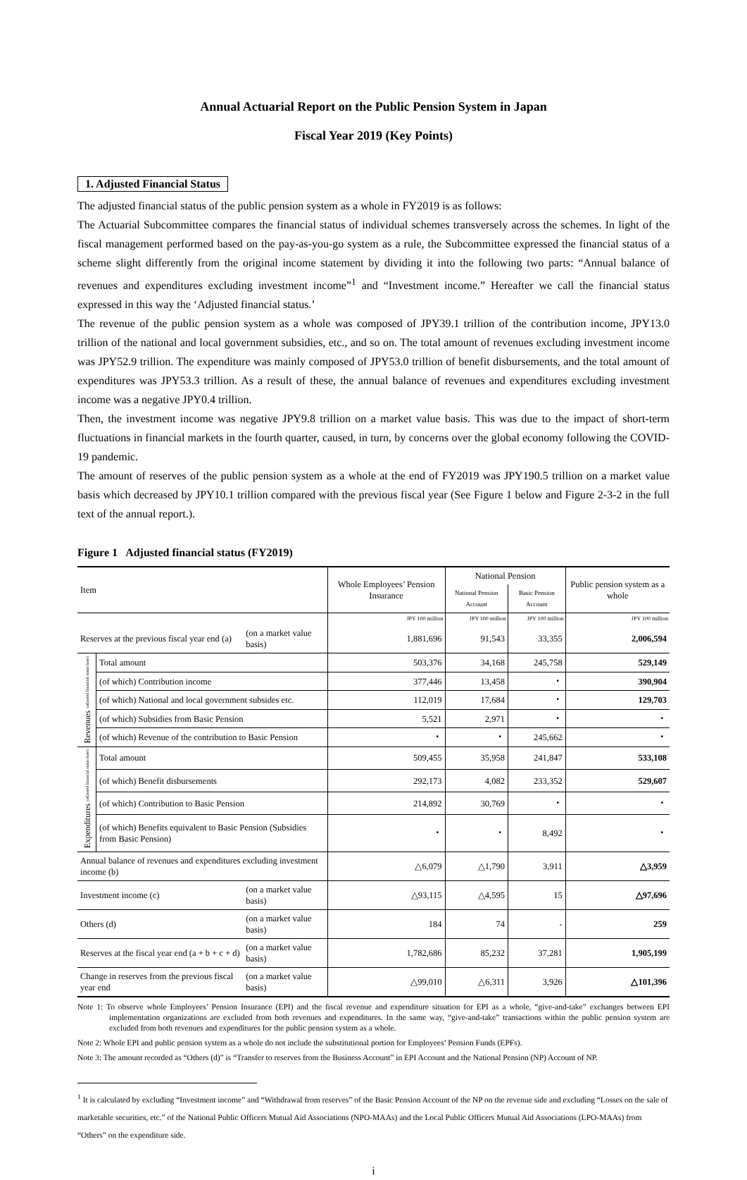Annual Actuarial Report on the Public Pension System in Japan
Fiscal Year 2019 (Key Points)
1. Adjusted Financial Status
The adjusted financial status of the public pension system as a whole in FY2019 is as follows:
The Actuarial Subcommittee compares the financial status of individual schemes transversely across the schemes. In light of the fiscal management performed based on the pay-as-you-go system as a rule, the Subcommittee expressed the financial status of a scheme slight differently from the original income statement by dividing it into the following two parts: “Annual balance of revenues and expenditures excluding investment income”<sup>1</sup> and “Investment income.” Hereafter we call the financial status expressed in this way the ‘Adjusted financial status.’
The revenue of the public pension system as a whole was composed of JPY39.1 trillion of the contribution income, JPY13.0 trillion of the national and local government subsidies, etc., and so on. The total amount of revenues excluding investment income was JPY52.9 trillion. The expenditure was mainly composed of JPY53.0 trillion of benefit disbursements, and the total amount of expenditures was JPY53.3 trillion. As a result of these, the annual balance of revenues and expenditures excluding investment income was a negative JPY0.4 trillion.
Then, the investment income was negative JPY9.8 trillion on a market value basis. This was due to the impact of short-term fluctuations in financial markets in the fourth quarter, caused, in turn, by concerns over the global economy following the COVID-19 pandemic.
The amount of reserves of the public pension system as a whole at the end of FY2019 was JPY190.5 trillion on a market value basis which decreased by JPY10.1 trillion compared with the previous fiscal year (See Figure 1 below and Figure 2-3-2 in the full text of the annual report.).
Figure 1 Adjusted financial status (FY2019)
| Item | | | Whole Employees’ Pension Insurance | National Pension | | Public pension system as a whole |
| --- | --- | --- | --- | --- | --- | --- |
| | | | | National Pension Account | Basic Pension Account | |
| | | | JPY 100 million | JPY 100 million | JPY 100 million | JPY 100 million |
| Reserves at the previous fiscal year end (a) | | (on a market value basis) | 1,881,696 | 91,543 | 33,355 | 2,006,594 |
| Revenues (adjusted financial status base) | Total amount | | 503,376 | 34,168 | 245,758 | 529,149 |
| | (of which) Contribution income | | 377,446 | 13,458 | ・ | 390,904 |
| | (of which) National and local government subsides etc. | | 112,019 | 17,684 | ・ | 129,703 |
| | (of which) Subsidies from Basic Pension | | 5,521 | 2,971 | ・ | ・ |
| | (of which) Revenue of the contribution to Basic Pension | | ・ | ・ | 245,662 | ・ |
| Expenditures (adjusted financial status base) | Total amount | | 509,455 | 35,958 | 241,847 | 533,108 |
| | (of which) Benefit disbursements | | 292,173 | 4,082 | 233,352 | 529,607 |
| | (of which) Contribution to Basic Pension | | 214,892 | 30,769 | ・ | ・ |
| | (of which) Benefits equivalent to Basic Pension (Subsidies from Basic Pension) | | ・ | ・ | 8,492 | ・ |
| Annual balance of revenues and expenditures excluding investment income (b) | | | △6,079 | △1,790 | 3,911 | △3,959 |
| Investment income (c) | | (on a market value basis) | △93,115 | △4,595 | 15 | △97,696 |
| Others (d) | | (on a market value basis) | 184 | 74 | - | 259 |
| Reserves at the fiscal year end (a + b + c + d) | | (on a market value basis) | 1,782,686 | 85,232 | 37,281 | 1,905,199 |
| Change in reserves from the previous fiscal year end | | (on a market value basis) | △99,010 | △6,311 | 3,926 | △101,396 |
Note 1: To observe whole Employees’ Pension Insurance (EPI) and the fiscal revenue and expenditure situation for EPI as a whole, “give-and-take” exchanges between EPI implementation organizations are excluded from both revenues and expenditures. In the same way, “give-and-take” transactions within the public pension system are excluded from both revenues and expenditures for the public pension system as a whole.
Note 2: Whole EPI and public pension system as a whole do not include the substitutional portion for Employees’ Pension Funds (EPFs).
Note 3: The amount recorded as “Others (d)” is “Transfer to reserves from the Business Account” in EPI Account and the National Pension (NP) Account of NP.
<sup>1</sup> It is calculated by excluding “Investment income” and “Withdrawal from reserves” of the Basic Pension Account of the NP on the revenue side and excluding “Losses on the sale of marketable securities, etc.” of the National Public Officers Mutual Aid Associations (NPO-MAAs) and the Local Public Officers Mutual Aid Associations (LPO-MAAs) from “Others” on the expenditure side.
i